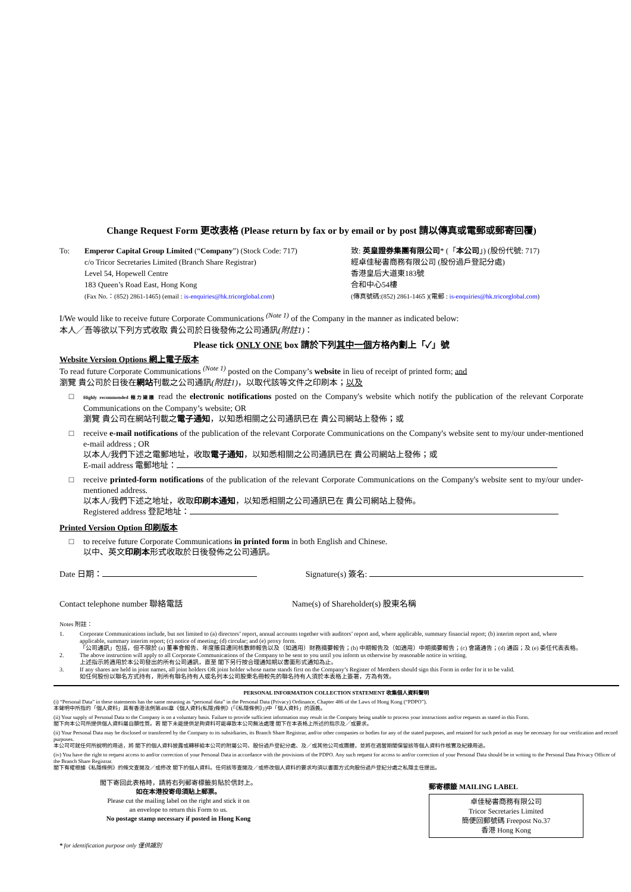Change Request Form 更改表格 (Please return by fax or by email or by post 請以傳真或電郵或郵寄回覆)
To: Emperor Capital Group Limited (“Company”) (Stock Code: 717)
c/o Tricor Secretaries Limited (Branch Share Registrar)
Level 54, Hopewell Centre
183 Queen’s Road East, Hong Kong
(Fax No.：(852) 2861-1465) (email : is-enquiries@hk.tricorglobal.com)
致: 英皇證券集團有限公司* (「本公司」) (股份代號: 717)
經卓佳秘書商務有限公司 (股份過戶登記分處)
香港皇后大道東183號
合和中心54樓
(傳真號碼:(852) 2861-1465 )(電郵 : is-enquiries@hk.tricorglobal.com)
I/We would like to receive future Corporate Communications <sup>(Note 1)</sup> of the Company in the manner as indicated below:
本人╱吾等欲以下列方式收取 貴公司於日後發佈之公司通訊(附註1)：
Please tick ONLY ONE box 請於下列其中一個方格內劃上「✓」號
Website Version Options 網上電子版本
To read future Corporate Communications <sup>(Note 1)</sup> posted on the Company’s website in lieu of receipt of printed form; and
瀏覽 貴公司於日後在網站刊載之公司通訊(附註1)，以取代該等文件之印刷本；以及
□
Highly recommended 極力建議 read the electronic notifications posted on the Company's website which notify the publication of the relevant Corporate Communications on the Company’s website; OR
瀏覽 貴公司在網站刊載之電子通知，以知悉相關之公司通訊已在 貴公司網站上發佈；或
□ receive e-mail notifications of the publication of the relevant Corporate Communications on the Company's website sent to my/our under-mentioned e-mail address ; OR
以本人/我們下述之電郵地址，收取電子通知，以知悉相關之公司通訊已在 貴公司網站上發佈；或
E-mail address 電郵地址：
□ receive printed-form notifications of the publication of the relevant Corporate Communications on the Company's website sent to my/our under-mentioned address.
以本人/我們下述之地址，收取印刷本通知，以知悉相關之公司通訊已在 貴公司網站上發佈。
Registered address 登記地址：
Printed Version Option 印刷版本
□ to receive future Corporate Communications in printed form in both English and Chinese.
以中、英文印刷本形式收取於日後發佈之公司通訊。
Date 日期： Signature(s) 簽名:
Contact telephone number 聯絡電話 Name(s) of Shareholder(s) 股東名稱
Notes 附註：
1. Corporate Communications include, but not limited to (a) directors’ report, annual accounts together with auditors’ report and, where applicable, summary financial report; (b) interim report and, where applicable, summary interim report; (c) notice of meeting; (d) circular; and (e) proxy form.
「公司通訊」包括，但不限於 (a) 董事會報告、年度賬目連同核數師報告以及（如適用）財務摘要報告；(b) 中期報告及（如適用）中期摘要報告；(c) 會議通告；(d) 通函；及 (e) 委任代表表格。
2. The above instruction will apply to all Corporate Communications of the Company to be sent to you until you inform us otherwise by reasonable notice in writing.
上述指示將適用於本公司發出的所有公司通訊，直至 閣下另行按合理通知期以書面形式通知為止。
3. If any shares are held in joint names, all joint holders OR joint holder whose name stands first on the Company’s Register of Members should sign this Form in order for it to be valid.
如任何股份以聯名方式持有，則所有聯名持有人或名列本公司股東名冊較先的聯名持有人須於本表格上簽署，方為有效。
PERSONAL INFORMATION COLLECTION STATEMENT 收集個人資料聲明
(i) “Personal Data” in these statements has the same meaning as “personal data” in the Personal Data (Privacy) Ordinance, Chapter 486 of the Laws of Hong Kong (“PDPO”).
本聲明中所指的「個人資料」具有香港法例第486章《個人資料(私隱)條例》(「《私隱條例》」)中「個人資料」的涵義。
(ii) Your supply of Personal Data to the Company is on a voluntary basis. Failure to provide sufficient information may result in the Company being unable to process your instructions and/or requests as stated in this Form.
閣下向本公司所提供個人資料屬自願性質。若 閣下未能提供足夠資料可能導致本公司無法處理 閣下在本表格上所述的指示及╱或要求。
(ii) Your Personal Data may be disclosed or transferred by the Company to its subsidiaries, its Branch Share Registrar, and/or other companies or bodies for any of the stated purposes, and retained for such period as may be necessary for our verification and record purposes.
本公司可就任何所說明的用途，將 閣下的個人資料披露或轉移給本公司的附屬公司、股份過戶登記分處、及／或其他公司或團體，並將在適當期間保留該等個人資料作核實及紀錄用途。
(iv) You have the right to request access to and/or correction of your Personal Data in accordance with the provisions of the PDPO. Any such request for access to and/or correction of your Personal Data should be in writing to the Personal Data Privacy Officer of the Branch Share Registrar.
閣下有權根據《私隱條例》的條文查閱及／或修改 閣下的個人資料。任何該等查閱及／或修改個人資料的要求均須以書面方式向股份過戶登記分處之私隱主任提出。
閣下寄回此表格時，請將右列郵寄標籤剪貼於信封上。
如在本港投寄毋須貼上郵票。
Please cut the mailing label on the right and stick it on
an envelope to return this Form to us.
No postage stamp necessary if posted in Hong Kong
郵寄標籤 MAILING LABEL
卓佳秘書商務有限公司
Tricor Secretaries Limited
簡便回郵號碼 Freepost No.37
香港 Hong Kong
* for identification purpose only 僅供識別